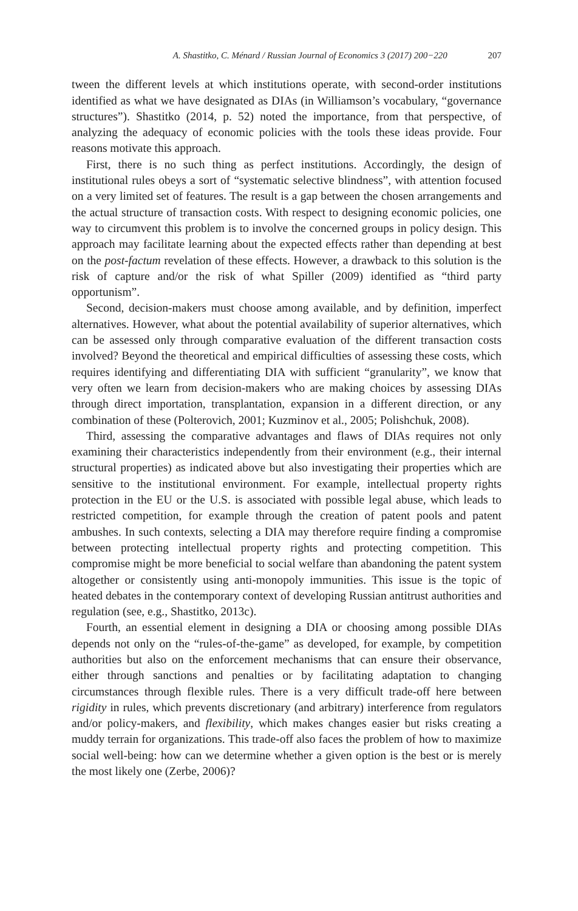A. Shastitko, C. Ménard / Russian Journal of Economics 3 (2017) 200−220 207
tween the different levels at which institutions operate, with second-order institutions identified as what we have designated as DIAs (in Williamson’s vocabulary, “governance structures”). Shastitko (2014, p. 52) noted the importance, from that perspective, of analyzing the adequacy of economic policies with the tools these ideas provide. Four reasons motivate this approach.
First, there is no such thing as perfect institutions. Accordingly, the design of institutional rules obeys a sort of “systematic selective blindness”, with attention focused on a very limited set of features. The result is a gap between the chosen arrangements and the actual structure of transaction costs. With respect to designing economic policies, one way to circumvent this problem is to involve the concerned groups in policy design. This approach may facilitate learning about the expected effects rather than depending at best on the post-factum revelation of these effects. However, a drawback to this solution is the risk of capture and/or the risk of what Spiller (2009) identified as “third party opportunism”.
Second, decision-makers must choose among available, and by definition, imperfect alternatives. However, what about the potential availability of superior alternatives, which can be assessed only through comparative evaluation of the different transaction costs involved? Beyond the theoretical and empirical difficulties of assessing these costs, which requires identifying and differentiating DIA with sufficient “granularity”, we know that very often we learn from decision-makers who are making choices by assessing DIAs through direct importation, transplantation, expansion in a different direction, or any combination of these (Polterovich, 2001; Kuzminov et al., 2005; Polishchuk, 2008).
Third, assessing the comparative advantages and flaws of DIAs requires not only examining their characteristics independently from their environment (e.g., their internal structural properties) as indicated above but also investigating their properties which are sensitive to the institutional environment. For example, intellectual property rights protection in the EU or the U.S. is associated with possible legal abuse, which leads to restricted competition, for example through the creation of patent pools and patent ambushes. In such contexts, selecting a DIA may therefore require finding a compromise between protecting intellectual property rights and protecting competition. This compromise might be more beneficial to social welfare than abandoning the patent system altogether or consistently using anti-monopoly immunities. This issue is the topic of heated debates in the contemporary context of developing Russian antitrust authorities and regulation (see, e.g., Shastitko, 2013c).
Fourth, an essential element in designing a DIA or choosing among possible DIAs depends not only on the “rules-of-the-game” as developed, for example, by competition authorities but also on the enforcement mechanisms that can ensure their observance, either through sanctions and penalties or by facilitating adaptation to changing circumstances through flexible rules. There is a very difficult trade-off here between rigidity in rules, which prevents discretionary (and arbitrary) interference from regulators and/or policy-makers, and flexibility, which makes changes easier but risks creating a muddy terrain for organizations. This trade-off also faces the problem of how to maximize social well-being: how can we determine whether a given option is the best or is merely the most likely one (Zerbe, 2006)?